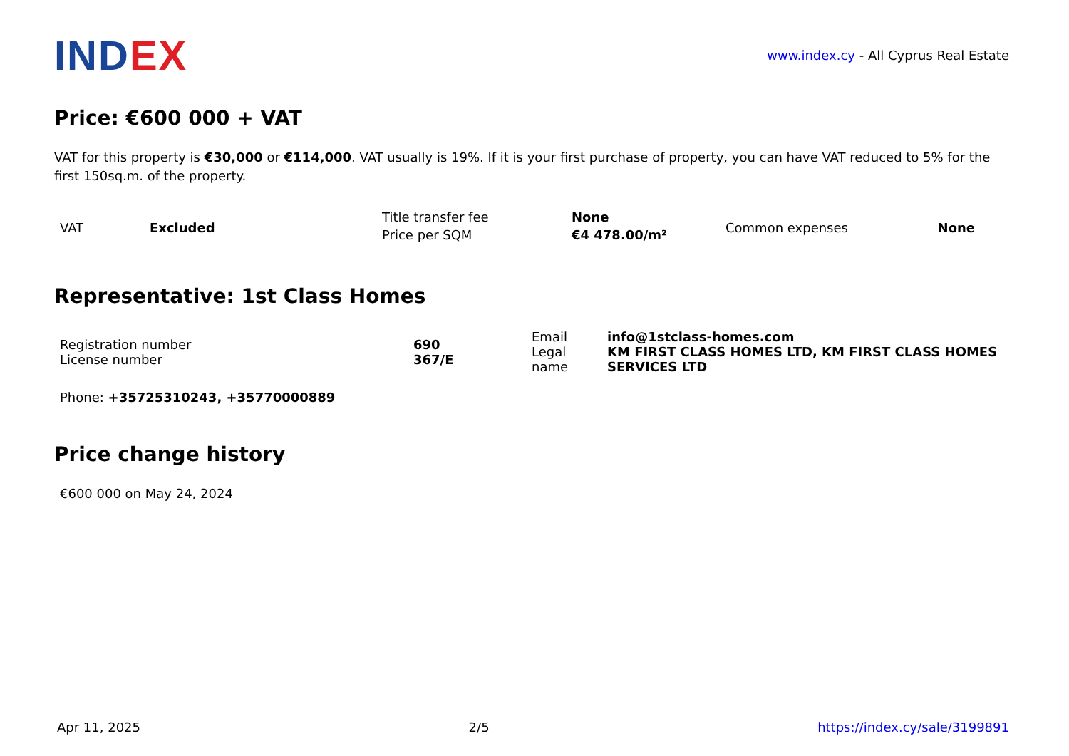IND EX
www.index.cy - All Cyprus Real Estate
Price: €600 000 + VAT
VAT for this property is €30,000 or €114,000. VAT usually is 19%. If it is your first purchase of property, you can have VAT reduced to 5% for the first 150sq.m. of the property.
| VAT | Excluded | Title transfer fee Price per SQM | None €4 478.00/m² | Common expenses | None |
Representative: 1st Class Homes
| Registration number License number | 690 367/E | Email Legal name | info@1stclass-homes.com KM FIRST CLASS HOMES LTD, KM FIRST CLASS HOMES SERVICES LTD |
Phone: +35725310243, +35770000889
Price change history
€600 000 on May 24, 2024
Apr 11, 2025 2/5 https://index.cy/sale/3199891